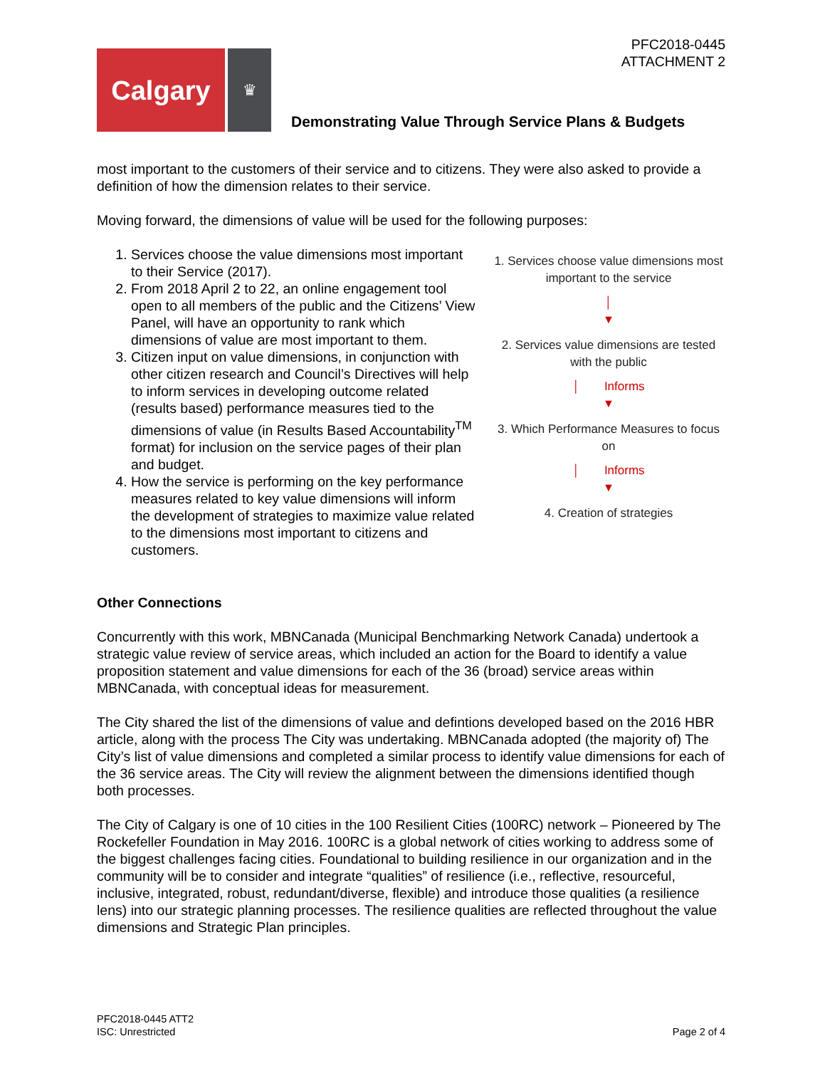PFC2018-0445
ATTACHMENT 2
Calgary
♛
Demonstrating Value Through Service Plans & Budgets
most important to the customers of their service and to citizens. They were also asked to provide a definition of how the dimension relates to their service.
Moving forward, the dimensions of value will be used for the following purposes:
1. Services choose the value dimensions most important to their Service (2017).
2. From 2018 April 2 to 22, an online engagement tool open to all members of the public and the Citizens’ View Panel, will have an opportunity to rank which dimensions of value are most important to them.
3. Citizen input on value dimensions, in conjunction with other citizen research and Council’s Directives will help to inform services in developing outcome related (results based) performance measures tied to the dimensions of value (in Results Based Accountability<sup>TM</sup> format) for inclusion on the service pages of their plan and budget.
4. How the service is performing on the key performance measures related to key value dimensions will inform the development of strategies to maximize value related to the dimensions most important to citizens and customers.
1. Services choose value dimensions most important to the service
│
▼
2. Services value dimensions are tested with the public
│ Informs
▼
3. Which Performance Measures to focus on
│ Informs
▼
4. Creation of strategies
Other Connections
Concurrently with this work, MBNCanada (Municipal Benchmarking Network Canada) undertook a strategic value review of service areas, which included an action for the Board to identify a value proposition statement and value dimensions for each of the 36 (broad) service areas within MBNCanada, with conceptual ideas for measurement.
The City shared the list of the dimensions of value and defintions developed based on the 2016 HBR article, along with the process The City was undertaking. MBNCanada adopted (the majority of) The City’s list of value dimensions and completed a similar process to identify value dimensions for each of the 36 service areas. The City will review the alignment between the dimensions identified though both processes.
The City of Calgary is one of 10 cities in the 100 Resilient Cities (100RC) network – Pioneered by The Rockefeller Foundation in May 2016. 100RC is a global network of cities working to address some of the biggest challenges facing cities. Foundational to building resilience in our organization and in the community will be to consider and integrate “qualities” of resilience (i.e., reflective, resourceful, inclusive, integrated, robust, redundant/diverse, flexible) and introduce those qualities (a resilience lens) into our strategic planning processes. The resilience qualities are reflected throughout the value dimensions and Strategic Plan principles.
PFC2018-0445 ATT2
ISC: Unrestricted
Page 2 of 4